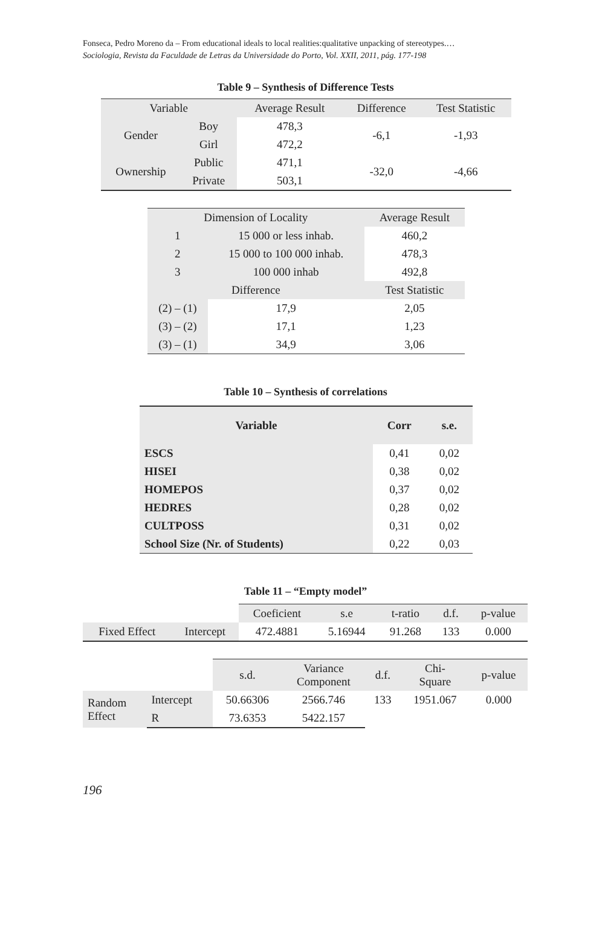Fonseca, Pedro Moreno da – From educational ideals to local realities:qualitative unpacking of stereotypes.…
Sociologia, Revista da Faculdade de Letras da Universidade do Porto, Vol. XXII, 2011, pág. 177-198
Table 9 – Synthesis of Difference Tests
| Variable | | Average Result | Difference | Test Statistic |
| --- | --- | --- | --- | --- |
| Gender | Boy | 478,3 | -6,1 | -1,93 |
| | Girl | 472,2 | | |
| Ownership | Public | 471,1 | -32,0 | -4,66 |
| | Private | 503,1 | | |
| Dimension of Locality | | Average Result |
| --- | --- | --- |
| 1 | 15 000 or less inhab. | 460,2 |
| 2 | 15 000 to 100 000 inhab. | 478,3 |
| 3 | 100 000 inhab | 492,8 |
| Difference | | Test Statistic |
| (2) – (1) | 17,9 | 2,05 |
| (3) – (2) | 17,1 | 1,23 |
| (3) – (1) | 34,9 | 3,06 |
Table 10 – Synthesis of correlations
| Variable | Corr | s.e. |
| --- | --- | --- |
| ESCS | 0,41 | 0,02 |
| HISEI | 0,38 | 0,02 |
| HOMEPOS | 0,37 | 0,02 |
| HEDRES | 0,28 | 0,02 |
| CULTPOSS | 0,31 | 0,02 |
| School Size (Nr. of Students) | 0,22 | 0,03 |
Table 11 – “Empty model”
| | | Coeficient | s.e | t-ratio | d.f. | p-value |
| Fixed Effect | Intercept | 472.4881 | 5.16944 | 91.268 | 133 | 0.000 |
| | | s.d. | Variance Component | d.f. | Chi- Square | p-value |
| Random Effect | Intercept | 50.66306 | 2566.746 | 133 | 1951.067 | 0.000 |
| | R | 73.6353 | 5422.157 | | | |
196